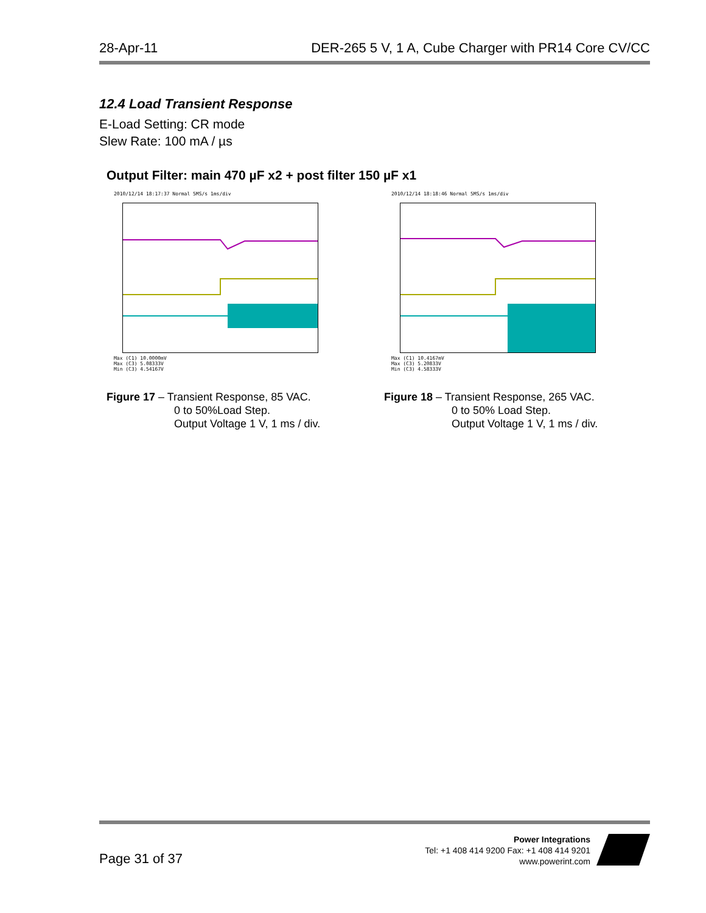28-Apr-11 DER-265 5 V, 1 A, Cube Charger with PR14 Core CV/CC
12.4 Load Transient Response
E-Load Setting: CR mode
Slew Rate: 100 mA / µs
Output Filter: main 470 µF x2 + post filter 150 µF x1
2010/12/14 18:17:37 Normal 5MS/s 1ms/div
Max (C1) 10.0000mV
Max (C3) 5.08333V
Min (C3) 4.54167V
Figure 17 – Transient Response, 85 VAC.
0 to 50%Load Step.
Output Voltage 1 V, 1 ms / div.
2010/12/14 18:18:46 Normal 5MS/s 1ms/div
Max (C1) 10.4167mV
Max (C3) 5.20833V
Min (C3) 4.58333V
Figure 18 – Transient Response, 265 VAC.
0 to 50% Load Step.
Output Voltage 1 V, 1 ms / div.
Page 31 of 37
Power Integrations
Tel: +1 408 414 9200 Fax: +1 408 414 9201
www.powerint.com